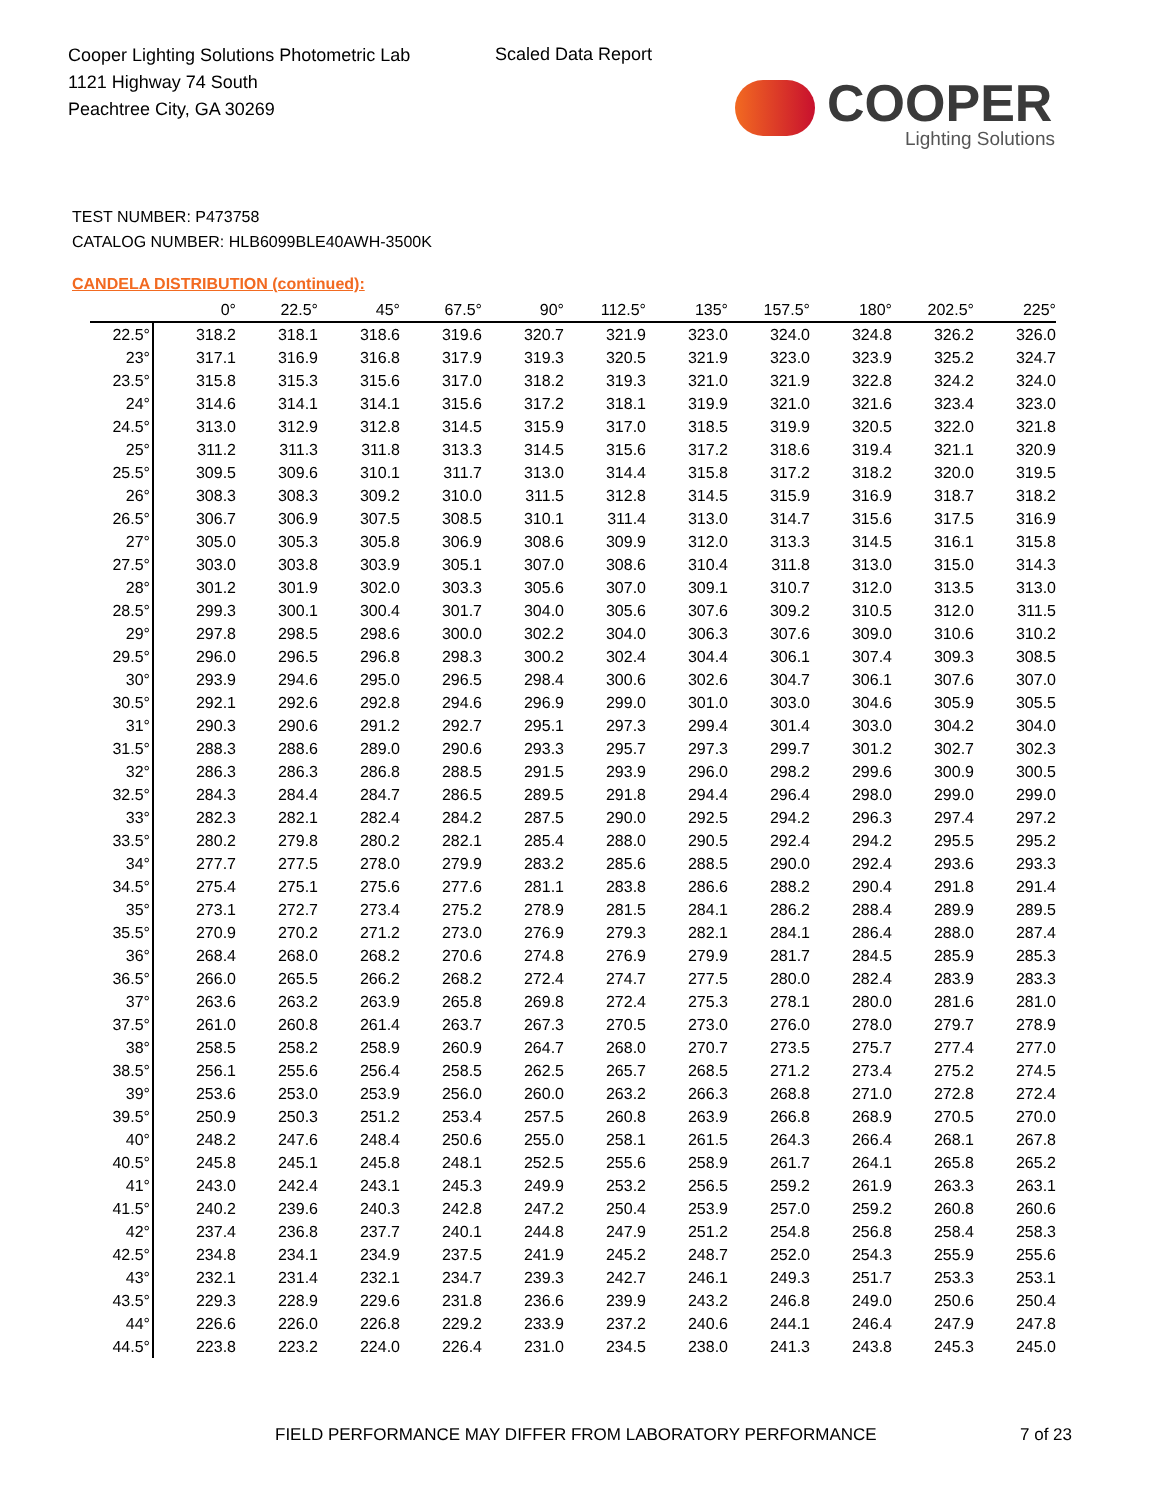Cooper Lighting Solutions Photometric Lab
1121 Highway 74 South
Peachtree City, GA 30269
Scaled Data Report
COOPER
Lighting Solutions
TEST NUMBER: P473758
CATALOG NUMBER: HLB6099BLE40AWH-3500K
CANDELA DISTRIBUTION (continued):
| | 0° | 22.5° | 45° | 67.5° | 90° | 112.5° | 135° | 157.5° | 180° | 202.5° | 225° |
| --- | --- | --- | --- | --- | --- | --- | --- | --- | --- | --- | --- |
| 22.5° | 318.2 | 318.1 | 318.6 | 319.6 | 320.7 | 321.9 | 323.0 | 324.0 | 324.8 | 326.2 | 326.0 |
| 23° | 317.1 | 316.9 | 316.8 | 317.9 | 319.3 | 320.5 | 321.9 | 323.0 | 323.9 | 325.2 | 324.7 |
| 23.5° | 315.8 | 315.3 | 315.6 | 317.0 | 318.2 | 319.3 | 321.0 | 321.9 | 322.8 | 324.2 | 324.0 |
| 24° | 314.6 | 314.1 | 314.1 | 315.6 | 317.2 | 318.1 | 319.9 | 321.0 | 321.6 | 323.4 | 323.0 |
| 24.5° | 313.0 | 312.9 | 312.8 | 314.5 | 315.9 | 317.0 | 318.5 | 319.9 | 320.5 | 322.0 | 321.8 |
| 25° | 311.2 | 311.3 | 311.8 | 313.3 | 314.5 | 315.6 | 317.2 | 318.6 | 319.4 | 321.1 | 320.9 |
| 25.5° | 309.5 | 309.6 | 310.1 | 311.7 | 313.0 | 314.4 | 315.8 | 317.2 | 318.2 | 320.0 | 319.5 |
| 26° | 308.3 | 308.3 | 309.2 | 310.0 | 311.5 | 312.8 | 314.5 | 315.9 | 316.9 | 318.7 | 318.2 |
| 26.5° | 306.7 | 306.9 | 307.5 | 308.5 | 310.1 | 311.4 | 313.0 | 314.7 | 315.6 | 317.5 | 316.9 |
| 27° | 305.0 | 305.3 | 305.8 | 306.9 | 308.6 | 309.9 | 312.0 | 313.3 | 314.5 | 316.1 | 315.8 |
| 27.5° | 303.0 | 303.8 | 303.9 | 305.1 | 307.0 | 308.6 | 310.4 | 311.8 | 313.0 | 315.0 | 314.3 |
| 28° | 301.2 | 301.9 | 302.0 | 303.3 | 305.6 | 307.0 | 309.1 | 310.7 | 312.0 | 313.5 | 313.0 |
| 28.5° | 299.3 | 300.1 | 300.4 | 301.7 | 304.0 | 305.6 | 307.6 | 309.2 | 310.5 | 312.0 | 311.5 |
| 29° | 297.8 | 298.5 | 298.6 | 300.0 | 302.2 | 304.0 | 306.3 | 307.6 | 309.0 | 310.6 | 310.2 |
| 29.5° | 296.0 | 296.5 | 296.8 | 298.3 | 300.2 | 302.4 | 304.4 | 306.1 | 307.4 | 309.3 | 308.5 |
| 30° | 293.9 | 294.6 | 295.0 | 296.5 | 298.4 | 300.6 | 302.6 | 304.7 | 306.1 | 307.6 | 307.0 |
| 30.5° | 292.1 | 292.6 | 292.8 | 294.6 | 296.9 | 299.0 | 301.0 | 303.0 | 304.6 | 305.9 | 305.5 |
| 31° | 290.3 | 290.6 | 291.2 | 292.7 | 295.1 | 297.3 | 299.4 | 301.4 | 303.0 | 304.2 | 304.0 |
| 31.5° | 288.3 | 288.6 | 289.0 | 290.6 | 293.3 | 295.7 | 297.3 | 299.7 | 301.2 | 302.7 | 302.3 |
| 32° | 286.3 | 286.3 | 286.8 | 288.5 | 291.5 | 293.9 | 296.0 | 298.2 | 299.6 | 300.9 | 300.5 |
| 32.5° | 284.3 | 284.4 | 284.7 | 286.5 | 289.5 | 291.8 | 294.4 | 296.4 | 298.0 | 299.0 | 299.0 |
| 33° | 282.3 | 282.1 | 282.4 | 284.2 | 287.5 | 290.0 | 292.5 | 294.2 | 296.3 | 297.4 | 297.2 |
| 33.5° | 280.2 | 279.8 | 280.2 | 282.1 | 285.4 | 288.0 | 290.5 | 292.4 | 294.2 | 295.5 | 295.2 |
| 34° | 277.7 | 277.5 | 278.0 | 279.9 | 283.2 | 285.6 | 288.5 | 290.0 | 292.4 | 293.6 | 293.3 |
| 34.5° | 275.4 | 275.1 | 275.6 | 277.6 | 281.1 | 283.8 | 286.6 | 288.2 | 290.4 | 291.8 | 291.4 |
| 35° | 273.1 | 272.7 | 273.4 | 275.2 | 278.9 | 281.5 | 284.1 | 286.2 | 288.4 | 289.9 | 289.5 |
| 35.5° | 270.9 | 270.2 | 271.2 | 273.0 | 276.9 | 279.3 | 282.1 | 284.1 | 286.4 | 288.0 | 287.4 |
| 36° | 268.4 | 268.0 | 268.2 | 270.6 | 274.8 | 276.9 | 279.9 | 281.7 | 284.5 | 285.9 | 285.3 |
| 36.5° | 266.0 | 265.5 | 266.2 | 268.2 | 272.4 | 274.7 | 277.5 | 280.0 | 282.4 | 283.9 | 283.3 |
| 37° | 263.6 | 263.2 | 263.9 | 265.8 | 269.8 | 272.4 | 275.3 | 278.1 | 280.0 | 281.6 | 281.0 |
| 37.5° | 261.0 | 260.8 | 261.4 | 263.7 | 267.3 | 270.5 | 273.0 | 276.0 | 278.0 | 279.7 | 278.9 |
| 38° | 258.5 | 258.2 | 258.9 | 260.9 | 264.7 | 268.0 | 270.7 | 273.5 | 275.7 | 277.4 | 277.0 |
| 38.5° | 256.1 | 255.6 | 256.4 | 258.5 | 262.5 | 265.7 | 268.5 | 271.2 | 273.4 | 275.2 | 274.5 |
| 39° | 253.6 | 253.0 | 253.9 | 256.0 | 260.0 | 263.2 | 266.3 | 268.8 | 271.0 | 272.8 | 272.4 |
| 39.5° | 250.9 | 250.3 | 251.2 | 253.4 | 257.5 | 260.8 | 263.9 | 266.8 | 268.9 | 270.5 | 270.0 |
| 40° | 248.2 | 247.6 | 248.4 | 250.6 | 255.0 | 258.1 | 261.5 | 264.3 | 266.4 | 268.1 | 267.8 |
| 40.5° | 245.8 | 245.1 | 245.8 | 248.1 | 252.5 | 255.6 | 258.9 | 261.7 | 264.1 | 265.8 | 265.2 |
| 41° | 243.0 | 242.4 | 243.1 | 245.3 | 249.9 | 253.2 | 256.5 | 259.2 | 261.9 | 263.3 | 263.1 |
| 41.5° | 240.2 | 239.6 | 240.3 | 242.8 | 247.2 | 250.4 | 253.9 | 257.0 | 259.2 | 260.8 | 260.6 |
| 42° | 237.4 | 236.8 | 237.7 | 240.1 | 244.8 | 247.9 | 251.2 | 254.8 | 256.8 | 258.4 | 258.3 |
| 42.5° | 234.8 | 234.1 | 234.9 | 237.5 | 241.9 | 245.2 | 248.7 | 252.0 | 254.3 | 255.9 | 255.6 |
| 43° | 232.1 | 231.4 | 232.1 | 234.7 | 239.3 | 242.7 | 246.1 | 249.3 | 251.7 | 253.3 | 253.1 |
| 43.5° | 229.3 | 228.9 | 229.6 | 231.8 | 236.6 | 239.9 | 243.2 | 246.8 | 249.0 | 250.6 | 250.4 |
| 44° | 226.6 | 226.0 | 226.8 | 229.2 | 233.9 | 237.2 | 240.6 | 244.1 | 246.4 | 247.9 | 247.8 |
| 44.5° | 223.8 | 223.2 | 224.0 | 226.4 | 231.0 | 234.5 | 238.0 | 241.3 | 243.8 | 245.3 | 245.0 |
FIELD PERFORMANCE MAY DIFFER FROM LABORATORY PERFORMANCE
7 of 23